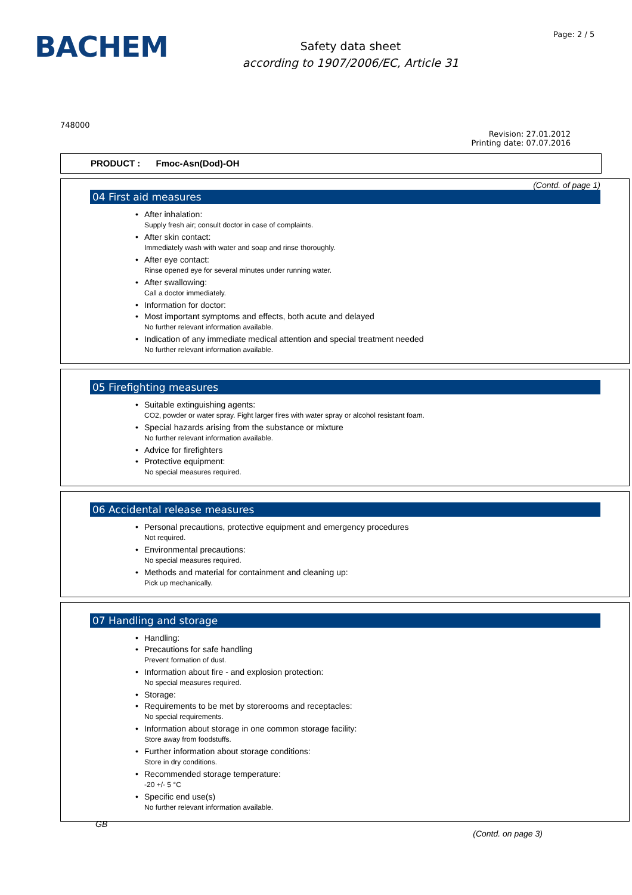BACHEM
Safety data sheet
according to 1907/2006/EC, Article 31
Page: 2 / 5
748000
Revision: 27.01.2012
Printing date: 07.07.2016
PRODUCT : Fmoc-Asn(Dod)-OH
(Contd. of page 1)
04 First aid measures
After inhalation:
Supply fresh air; consult doctor in case of complaints.
After skin contact:
Immediately wash with water and soap and rinse thoroughly.
After eye contact:
Rinse opened eye for several minutes under running water.
After swallowing:
Call a doctor immediately.
Information for doctor:
Most important symptoms and effects, both acute and delayed
No further relevant information available.
Indication of any immediate medical attention and special treatment needed
No further relevant information available.
05 Firefighting measures
Suitable extinguishing agents:
CO2, powder or water spray. Fight larger fires with water spray or alcohol resistant foam.
Special hazards arising from the substance or mixture
No further relevant information available.
Advice for firefighters
Protective equipment:
No special measures required.
06 Accidental release measures
Personal precautions, protective equipment and emergency procedures
Not required.
Environmental precautions:
No special measures required.
Methods and material for containment and cleaning up:
Pick up mechanically.
07 Handling and storage
Handling:
Precautions for safe handling
Prevent formation of dust.
Information about fire - and explosion protection:
No special measures required.
Storage:
Requirements to be met by storerooms and receptacles:
No special requirements.
Information about storage in one common storage facility:
Store away from foodstuffs.
Further information about storage conditions:
Store in dry conditions.
Recommended storage temperature:
-20 +/- 5 °C
Specific end use(s)
No further relevant information available.
GB
(Contd. on page 3)